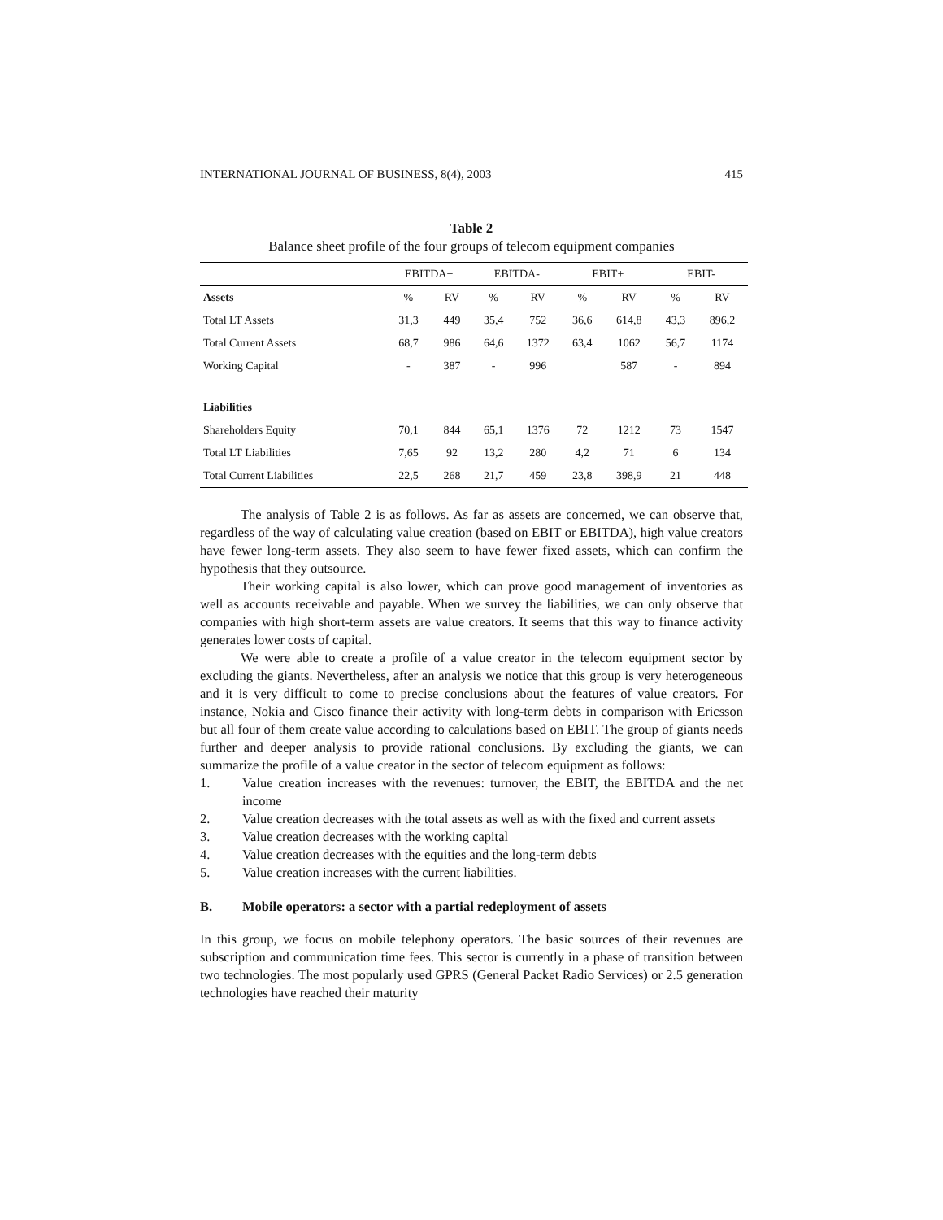INTERNATIONAL JOURNAL OF BUSINESS, 8(4), 2003 415
Table 2
Balance sheet profile of the four groups of telecom equipment companies
| | EBITDA+ | | EBITDA- | | EBIT+ | | EBIT- | |
| --- | --- | --- | --- | --- | --- | --- | --- | --- |
| Assets | % | RV | % | RV | % | RV | % | RV |
| Total LT Assets | 31,3 | 449 | 35,4 | 752 | 36,6 | 614,8 | 43,3 | 896,2 |
| Total Current Assets | 68,7 | 986 | 64,6 | 1372 | 63,4 | 1062 | 56,7 | 1174 |
| Working Capital | - | 387 | - | 996 | | 587 | - | 894 |
| Liabilities | | | | | | | | |
| Shareholders Equity | 70,1 | 844 | 65,1 | 1376 | 72 | 1212 | 73 | 1547 |
| Total LT Liabilities | 7,65 | 92 | 13,2 | 280 | 4,2 | 71 | 6 | 134 |
| Total Current Liabilities | 22,5 | 268 | 21,7 | 459 | 23,8 | 398,9 | 21 | 448 |
The analysis of Table 2 is as follows. As far as assets are concerned, we can observe that, regardless of the way of calculating value creation (based on EBIT or EBITDA), high value creators have fewer long-term assets. They also seem to have fewer fixed assets, which can confirm the hypothesis that they outsource.
Their working capital is also lower, which can prove good management of inventories as well as accounts receivable and payable. When we survey the liabilities, we can only observe that companies with high short-term assets are value creators. It seems that this way to finance activity generates lower costs of capital.
We were able to create a profile of a value creator in the telecom equipment sector by excluding the giants. Nevertheless, after an analysis we notice that this group is very heterogeneous and it is very difficult to come to precise conclusions about the features of value creators. For instance, Nokia and Cisco finance their activity with long-term debts in comparison with Ericsson but all four of them create value according to calculations based on EBIT. The group of giants needs further and deeper analysis to provide rational conclusions. By excluding the giants, we can summarize the profile of a value creator in the sector of telecom equipment as follows:
1. Value creation increases with the revenues: turnover, the EBIT, the EBITDA and the net income
2. Value creation decreases with the total assets as well as with the fixed and current assets
3. Value creation decreases with the working capital
4. Value creation decreases with the equities and the long-term debts
5. Value creation increases with the current liabilities.
B. Mobile operators: a sector with a partial redeployment of assets
In this group, we focus on mobile telephony operators. The basic sources of their revenues are subscription and communication time fees. This sector is currently in a phase of transition between two technologies. The most popularly used GPRS (General Packet Radio Services) or 2.5 generation technologies have reached their maturity